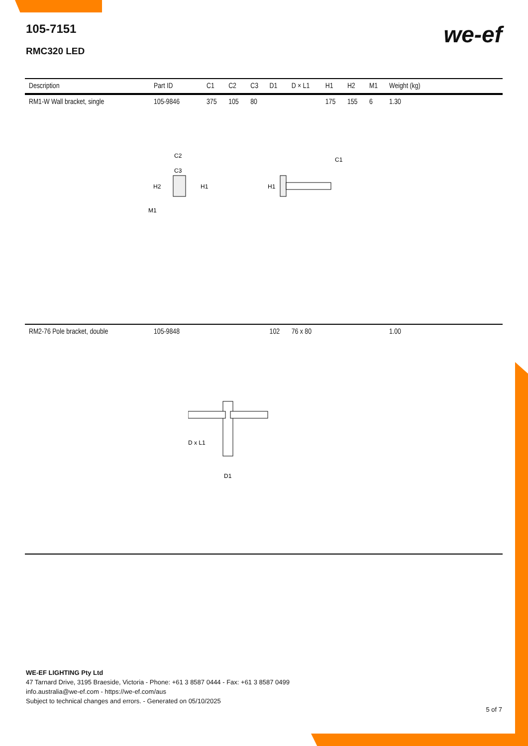105-7151
RMC320 LED
we-ef
| Description | Part ID | C1 | C2 | C3 | D1 | D × L1 | H1 | H2 | M1 | Weight (kg) |
| --- | --- | --- | --- | --- | --- | --- | --- | --- | --- | --- |
| RM1-W Wall bracket, single | 105-9846 | 375 | 105 | 80 | | | 175 | 155 | 6 | 1.30 |
| C2 C3 H2 H1 M1 H1 C1 | | | | | | | | | | |
| RM2-76 Pole bracket, double | 105-9848 | | | | 102 | 76 x 80 | | | | 1.00 |
| D x L1 D1 | | | | | | | | | | |
WE-EF LIGHTING Pty Ltd
47 Tarnard Drive, 3195 Braeside, Victoria - Phone: +61 3 8587 0444 - Fax: +61 3 8587 0499
info.australia@we-ef.com - https://we-ef.com/aus
Subject to technical changes and errors. - Generated on 05/10/2025
5 of 7